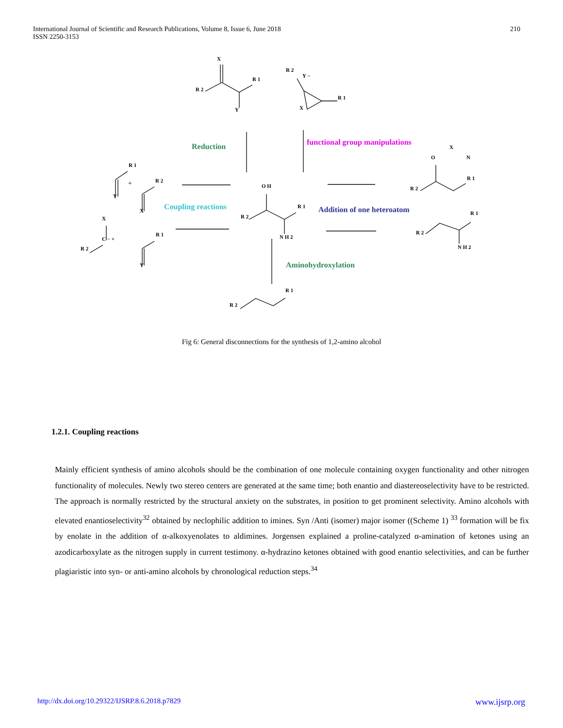International Journal of Scientific and Research Publications, Volume 8, Issue 6, June 2018
ISSN 2250-3153
210
X
R 2
R 1
Y
R 2
Y −
R 1
X
O H
R 2
R 1
N H 2
X
O
N
R 2
R 1
R 1
R 2
N H 2
R 1
R 2
R 1
+
Y
R 2
X
X
C − +
R 2
R 1
Y
Reduction
functional group manipulations
Coupling reactions
Addition of one heteroatom
Aminohydroxylation
Fig 6: General disconnections for the synthesis of 1,2-amino alcohol
1.2.1. Coupling reactions
Mainly efficient synthesis of amino alcohols should be the combination of one molecule containing oxygen functionality and other nitrogen functionality of molecules. Newly two stereo centers are generated at the same time; both enantio and diastereoselectivity have to be restricted. The approach is normally restricted by the structural anxiety on the substrates, in position to get prominent selectivity. Amino alcohols with elevated enantioselectivity<sup>32</sup> obtained by neclophilic addition to imines. Syn /Anti (isomer) major isomer ((Scheme 1) <sup>33</sup> formation will be fix by enolate in the addition of α-alkoxyenolates to aldimines. Jorgensen explained a proline-catalyzed α-amination of ketones using an azodicarboxylate as the nitrogen supply in current testimony. α-hydrazino ketones obtained with good enantio selectivities, and can be further plagiaristic into syn- or anti-amino alcohols by chronological reduction steps.<sup>34</sup>
http://dx.doi.org/10.29322/IJSRP.8.6.2018.p7829 www.ijsrp.org